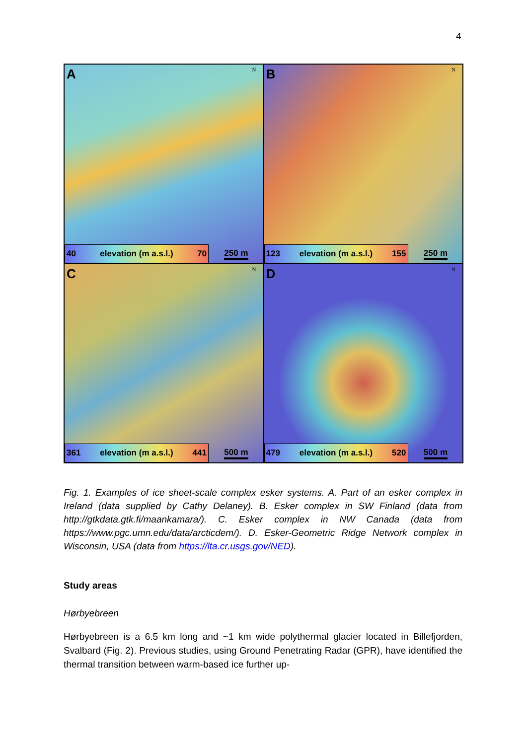4
A N
40 elevation (m a.s.l.) 70 250 m
B N
123 elevation (m a.s.l.) 155 250 m
C N
361 elevation (m a.s.l.) 441 500 m
D N
479 elevation (m a.s.l.) 520 500 m
Fig. 1. Examples of ice sheet-scale complex esker systems. A. Part of an esker complex in Ireland (data supplied by Cathy Delaney). B. Esker complex in SW Finland (data from http://gtkdata.gtk.fi/maankamara/). C. Esker complex in NW Canada (data from https://www.pgc.umn.edu/data/arcticdem/). D. Esker-Geometric Ridge Network complex in Wisconsin, USA (data from https://lta.cr.usgs.gov/NED).
Study areas
Hørbyebreen
Hørbyebreen is a 6.5 km long and ~1 km wide polythermal glacier located in Billefjorden, Svalbard (Fig. 2). Previous studies, using Ground Penetrating Radar (GPR), have identified the thermal transition between warm-based ice further up-